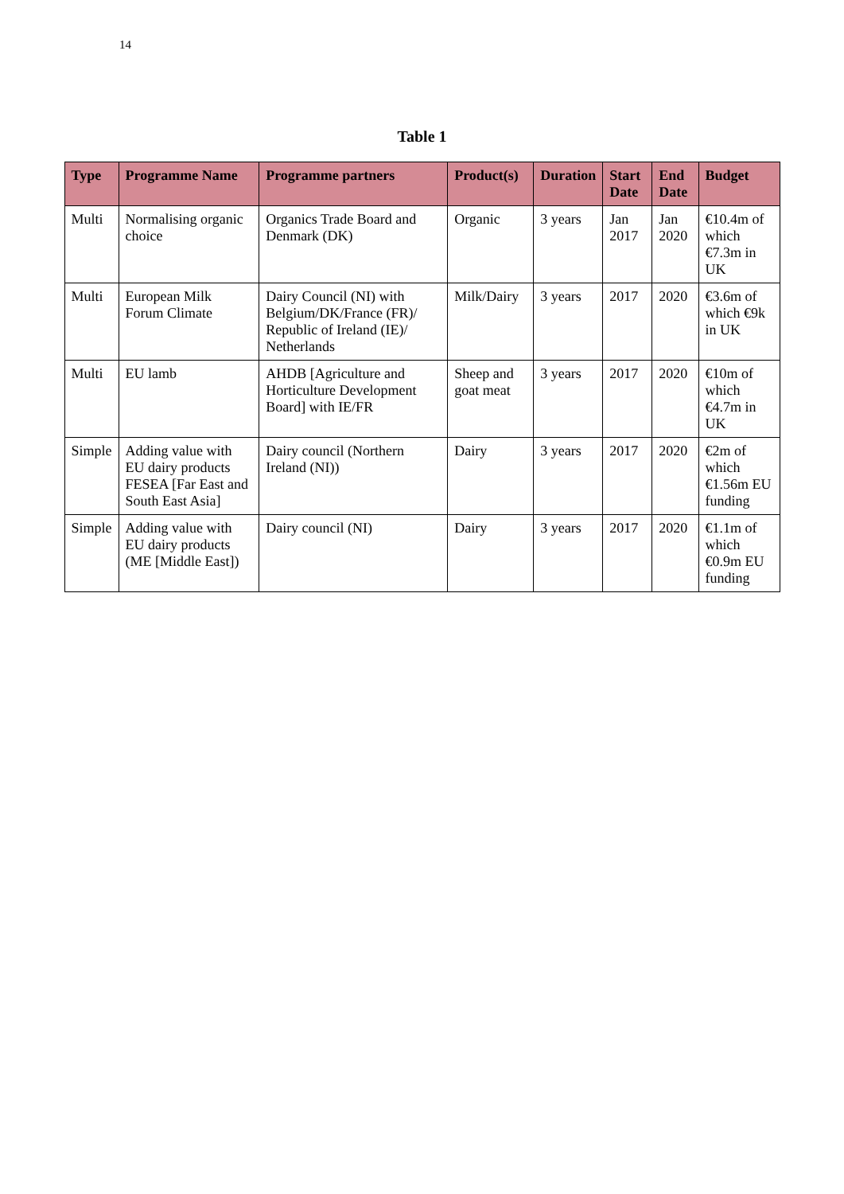14
Table 1
| Type | Programme Name | Programme partners | Product(s) | Duration | Start Date | End Date | Budget |
| --- | --- | --- | --- | --- | --- | --- | --- |
| Multi | Normalising organic choice | Organics Trade Board and Denmark (DK) | Organic | 3 years | Jan 2017 | Jan 2020 | €10.4m of which €7.3m in UK |
| Multi | European Milk Forum Climate | Dairy Council (NI) with Belgium/DK/France (FR)/ Republic of Ireland (IE)/ Netherlands | Milk/Dairy | 3 years | 2017 | 2020 | €3.6m of which €9k in UK |
| Multi | EU lamb | AHDB [Agriculture and Horticulture Development Board] with IE/FR | Sheep and goat meat | 3 years | 2017 | 2020 | €10m of which €4.7m in UK |
| Simple | Adding value with EU dairy products FESEA [Far East and South East Asia] | Dairy council (Northern Ireland (NI)) | Dairy | 3 years | 2017 | 2020 | €2m of which €1.56m EU funding |
| Simple | Adding value with EU dairy products (ME [Middle East]) | Dairy council (NI) | Dairy | 3 years | 2017 | 2020 | €1.1m of which €0.9m EU funding |